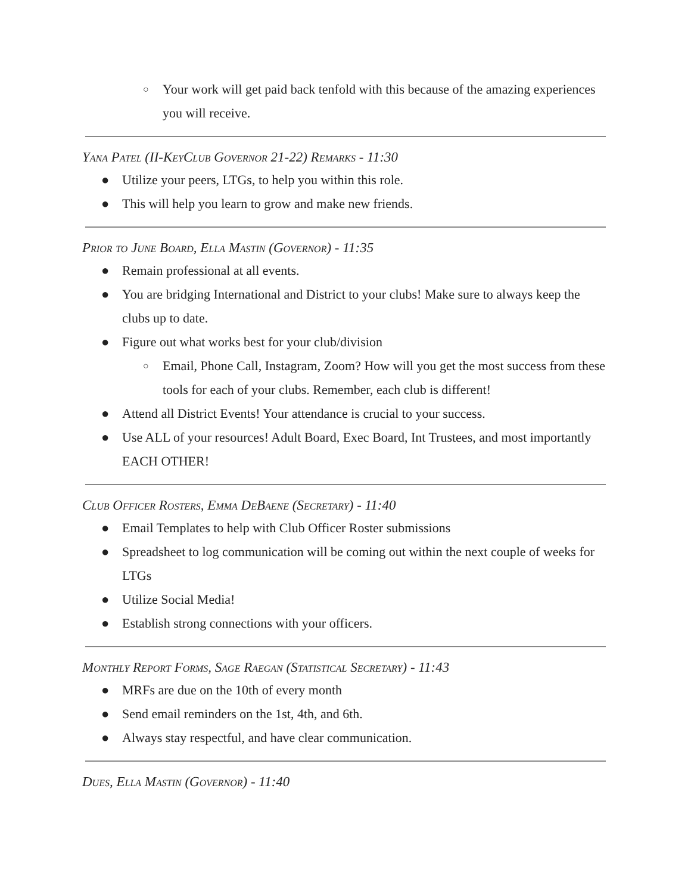○ Your work will get paid back tenfold with this because of the amazing experiences you will receive.
Yana Patel (II-KeyClub Governor 21-22) Remarks - 11:30
● Utilize your peers, LTGs, to help you within this role.
● This will help you learn to grow and make new friends.
Prior to June Board, Ella Mastin (Governor) - 11:35
● Remain professional at all events.
● You are bridging International and District to your clubs! Make sure to always keep the clubs up to date.
● Figure out what works best for your club/division
○ Email, Phone Call, Instagram, Zoom? How will you get the most success from these tools for each of your clubs. Remember, each club is different!
● Attend all District Events! Your attendance is crucial to your success.
● Use ALL of your resources! Adult Board, Exec Board, Int Trustees, and most importantly EACH OTHER!
Club Officer Rosters, Emma DeBaene (Secretary) - 11:40
● Email Templates to help with Club Officer Roster submissions
● Spreadsheet to log communication will be coming out within the next couple of weeks for LTGs
● Utilize Social Media!
● Establish strong connections with your officers.
Monthly Report Forms, Sage Raegan (Statistical Secretary) - 11:43
● MRFs are due on the 10th of every month
● Send email reminders on the 1st, 4th, and 6th.
● Always stay respectful, and have clear communication.
Dues, Ella Mastin (Governor) - 11:40